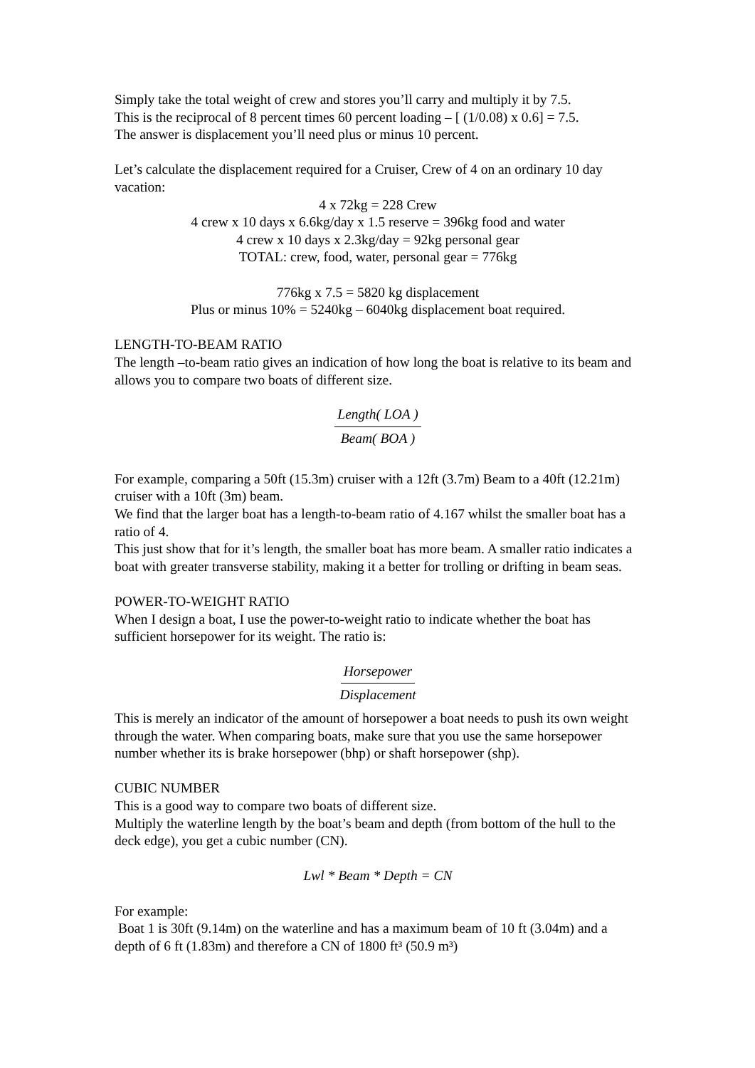Simply take the total weight of crew and stores you’ll carry and multiply it by 7.5.
This is the reciprocal of 8 percent times 60 percent loading – [ (1/0.08) x 0.6] = 7.5.
The answer is displacement you’ll need plus or minus 10 percent.
Let’s calculate the displacement required for a Cruiser, Crew of 4 on an ordinary 10 day vacation:
4 x 72kg = 228 Crew
4 crew x 10 days x 6.6kg/day x 1.5 reserve = 396kg food and water
4 crew x 10 days x 2.3kg/day = 92kg personal gear
TOTAL: crew, food, water, personal gear = 776kg
776kg x 7.5 = 5820 kg displacement
Plus or minus 10% = 5240kg – 6040kg displacement boat required.
LENGTH-TO-BEAM RATIO
The length –to-beam ratio gives an indication of how long the boat is relative to its beam and allows you to compare two boats of different size.
Length( LOA )
Beam( BOA )
For example, comparing a 50ft (15.3m) cruiser with a 12ft (3.7m) Beam to a 40ft (12.21m) cruiser with a 10ft (3m) beam.
We find that the larger boat has a length-to-beam ratio of 4.167 whilst the smaller boat has a ratio of 4.
This just show that for it’s length, the smaller boat has more beam. A smaller ratio indicates a boat with greater transverse stability, making it a better for trolling or drifting in beam seas.
POWER-TO-WEIGHT RATIO
When I design a boat, I use the power-to-weight ratio to indicate whether the boat has sufficient horsepower for its weight. The ratio is:
Horsepower
Displacement
This is merely an indicator of the amount of horsepower a boat needs to push its own weight through the water. When comparing boats, make sure that you use the same horsepower number whether its is brake horsepower (bhp) or shaft horsepower (shp).
CUBIC NUMBER
This is a good way to compare two boats of different size.
Multiply the waterline length by the boat’s beam and depth (from bottom of the hull to the deck edge), you get a cubic number (CN).
Lwl * Beam * Depth = CN
For example:
Boat 1 is 30ft (9.14m) on the waterline and has a maximum beam of 10 ft (3.04m) and a depth of 6 ft (1.83m) and therefore a CN of 1800 ft³ (50.9 m³)